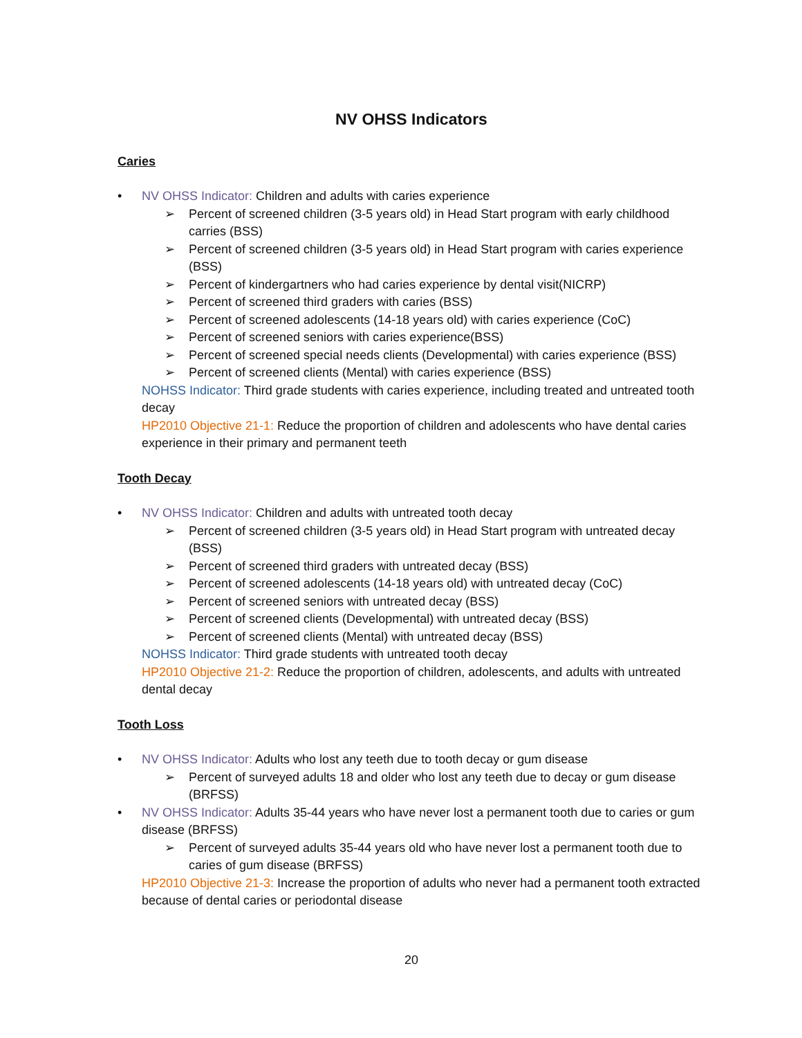NV OHSS Indicators
Caries
• NV OHSS Indicator: Children and adults with caries experience
➢ Percent of screened children (3-5 years old) in Head Start program with early childhood carries (BSS)
➢ Percent of screened children (3-5 years old) in Head Start program with caries experience (BSS)
➢ Percent of kindergartners who had caries experience by dental visit(NICRP)
➢ Percent of screened third graders with caries (BSS)
➢ Percent of screened adolescents (14-18 years old) with caries experience (CoC)
➢ Percent of screened seniors with caries experience(BSS)
➢ Percent of screened special needs clients (Developmental) with caries experience (BSS)
➢ Percent of screened clients (Mental) with caries experience (BSS)
NOHSS Indicator: Third grade students with caries experience, including treated and untreated tooth decay
HP2010 Objective 21-1: Reduce the proportion of children and adolescents who have dental caries experience in their primary and permanent teeth
Tooth Decay
• NV OHSS Indicator: Children and adults with untreated tooth decay
➢ Percent of screened children (3-5 years old) in Head Start program with untreated decay (BSS)
➢ Percent of screened third graders with untreated decay (BSS)
➢ Percent of screened adolescents (14-18 years old) with untreated decay (CoC)
➢ Percent of screened seniors with untreated decay (BSS)
➢ Percent of screened clients (Developmental) with untreated decay (BSS)
➢ Percent of screened clients (Mental) with untreated decay (BSS)
NOHSS Indicator: Third grade students with untreated tooth decay
HP2010 Objective 21-2: Reduce the proportion of children, adolescents, and adults with untreated dental decay
Tooth Loss
• NV OHSS Indicator: Adults who lost any teeth due to tooth decay or gum disease
➢ Percent of surveyed adults 18 and older who lost any teeth due to decay or gum disease (BRFSS)
• NV OHSS Indicator: Adults 35-44 years who have never lost a permanent tooth due to caries or gum disease (BRFSS)
➢ Percent of surveyed adults 35-44 years old who have never lost a permanent tooth due to caries of gum disease (BRFSS)
HP2010 Objective 21-3: Increase the proportion of adults who never had a permanent tooth extracted because of dental caries or periodontal disease
20